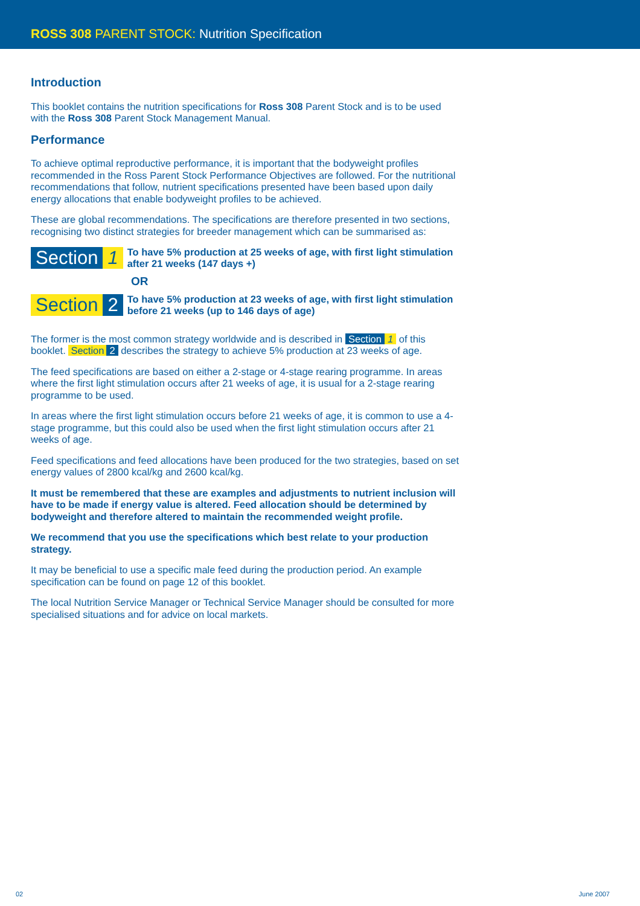ROSS 308 PARENT STOCK: Nutrition Specification
Introduction
This booklet contains the nutrition specifications for Ross 308 Parent Stock and is to be used with the Ross 308 Parent Stock Management Manual.
Performance
To achieve optimal reproductive performance, it is important that the bodyweight profiles recommended in the Ross Parent Stock Performance Objectives are followed. For the nutritional recommendations that follow, nutrient specifications presented have been based upon daily energy allocations that enable bodyweight profiles to be achieved.
These are global recommendations. The specifications are therefore presented in two sections, recognising two distinct strategies for breeder management which can be summarised as:
Section 1 To have 5% production at 25 weeks of age, with first light stimulation after 21 weeks (147 days +)
OR
Section 2 To have 5% production at 23 weeks of age, with first light stimulation before 21 weeks (up to 146 days of age)
The former is the most common strategy worldwide and is described in Section 1 of this booklet. Section 2 describes the strategy to achieve 5% production at 23 weeks of age.
The feed specifications are based on either a 2-stage or 4-stage rearing programme. In areas where the first light stimulation occurs after 21 weeks of age, it is usual for a 2-stage rearing programme to be used.
In areas where the first light stimulation occurs before 21 weeks of age, it is common to use a 4-stage programme, but this could also be used when the first light stimulation occurs after 21 weeks of age.
Feed specifications and feed allocations have been produced for the two strategies, based on set energy values of 2800 kcal/kg and 2600 kcal/kg.
It must be remembered that these are examples and adjustments to nutrient inclusion will have to be made if energy value is altered. Feed allocation should be determined by bodyweight and therefore altered to maintain the recommended weight profile.
We recommend that you use the specifications which best relate to your production strategy.
It may be beneficial to use a specific male feed during the production period. An example specification can be found on page 12 of this booklet.
The local Nutrition Service Manager or Technical Service Manager should be consulted for more specialised situations and for advice on local markets.
02 June 2007